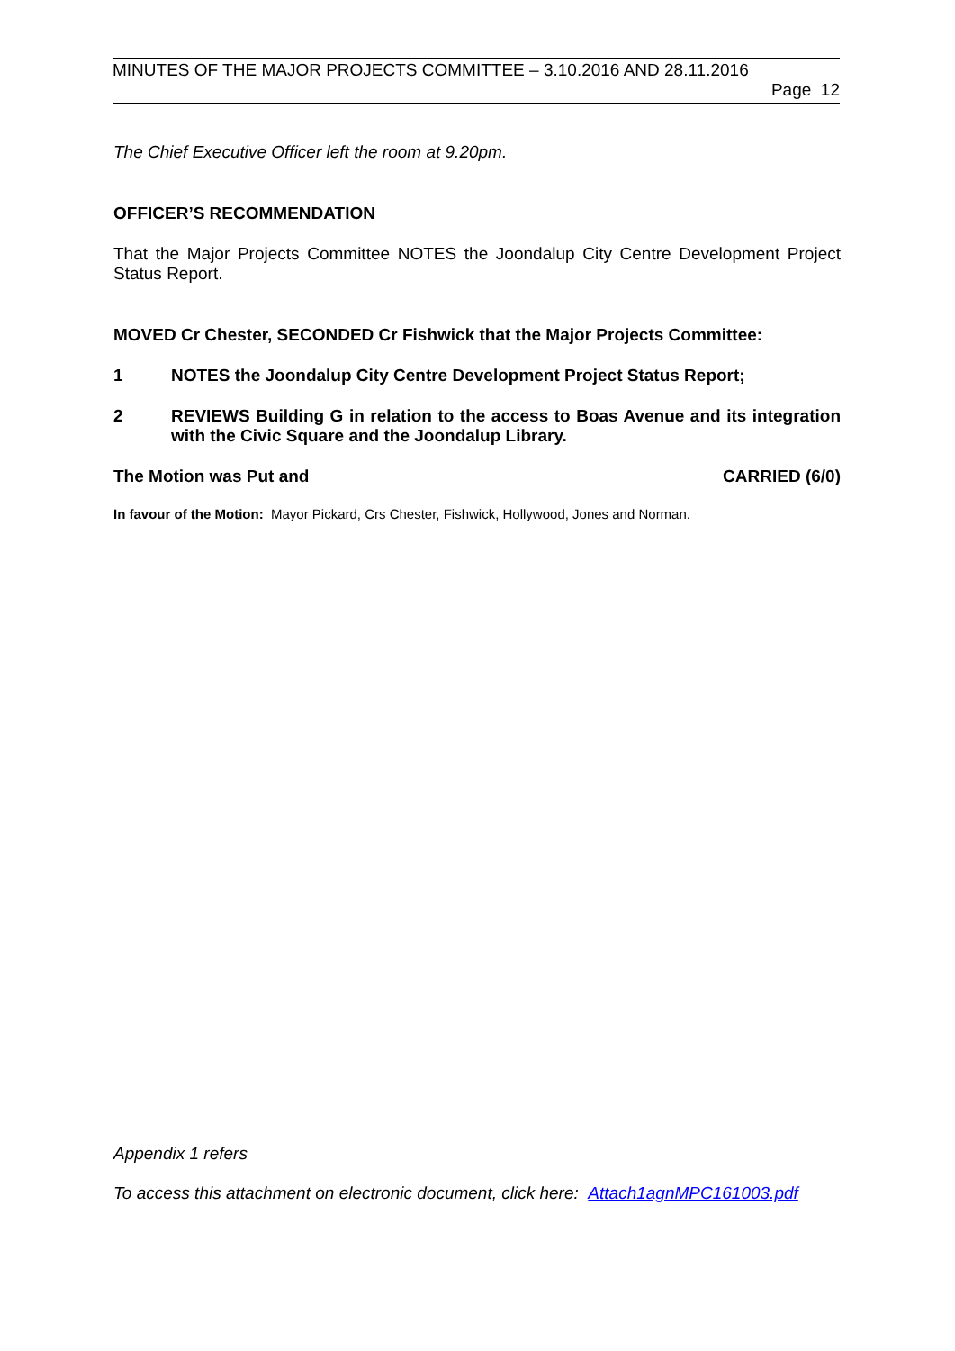MINUTES OF THE MAJOR PROJECTS COMMITTEE – 3.10.2016 AND 28.11.2016
Page 12
The Chief Executive Officer left the room at 9.20pm.
OFFICER’S RECOMMENDATION
That the Major Projects Committee NOTES the Joondalup City Centre Development Project Status Report.
MOVED Cr Chester, SECONDED Cr Fishwick that the Major Projects Committee:
1
NOTES the Joondalup City Centre Development Project Status Report;
2
REVIEWS Building G in relation to the access to Boas Avenue and its integration with the Civic Square and the Joondalup Library.
The Motion was Put and CARRIED (6/0)
In favour of the Motion: Mayor Pickard, Crs Chester, Fishwick, Hollywood, Jones and Norman.
Appendix 1 refers
To access this attachment on electronic document, click here: Attach1agnMPC161003.pdf